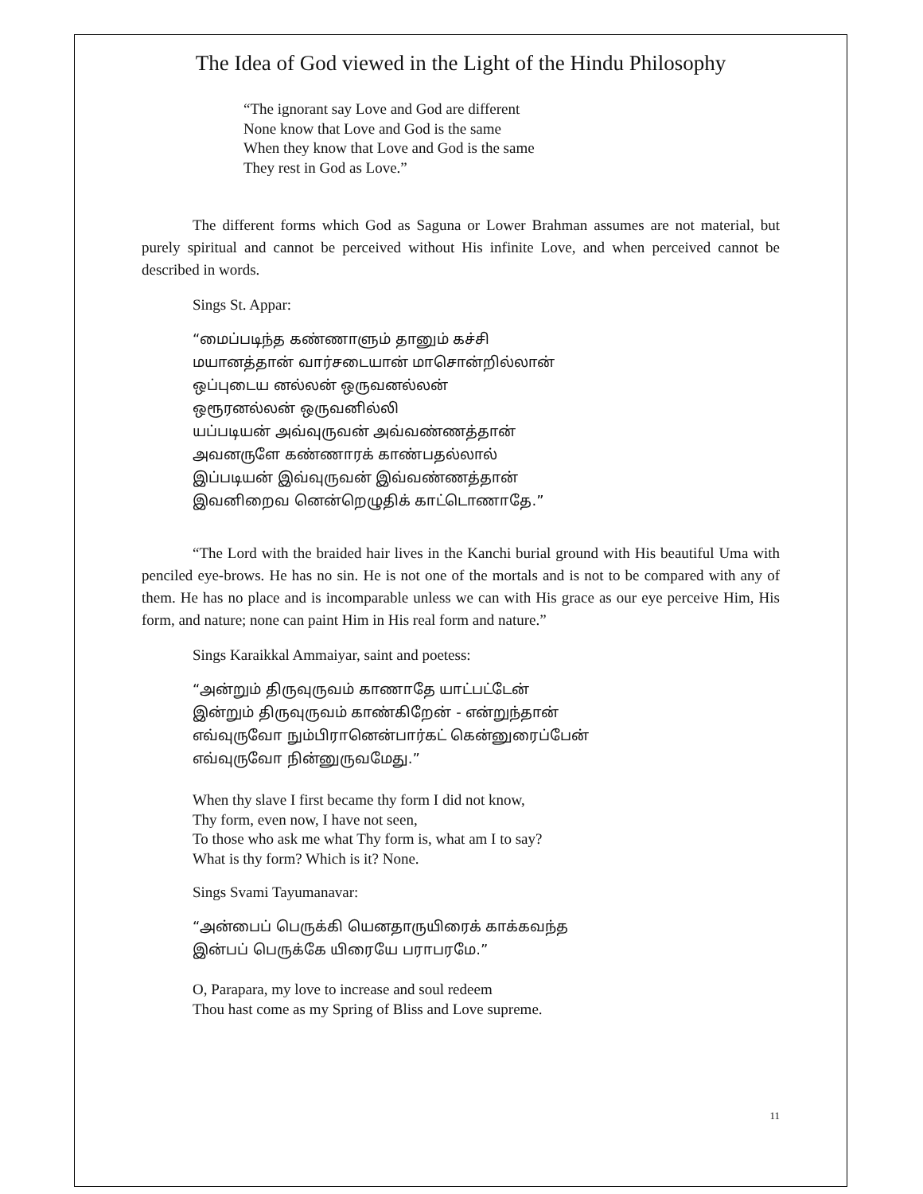The Idea of God viewed in the Light of the Hindu Philosophy
“The ignorant say Love and God are different
None know that Love and God is the same
When they know that Love and God is the same
They rest in God as Love.”
The different forms which God as Saguna or Lower Brahman assumes are not material, but purely spiritual and cannot be perceived without His infinite Love, and when perceived cannot be described in words.
Sings St. Appar:
“மைப்படிந்த கண்ணாளும் தானும் கச்சி
மயானத்தான் வார்சடையான் மாசொன்றில்லான்
ஒப்புடைய னல்லன் ஒருவனல்லன்
ஒரூரனல்லன் ஒருவனில்லி
யப்படியன் அவ்வுருவன் அவ்வண்ணத்தான்
அவனருளே கண்ணாரக் காண்பதல்லால்
இப்படியன் இவ்வுருவன் இவ்வண்ணத்தான்
இவனிறைவ னென்றெழுதிக் காட்டொணாதே.”
“The Lord with the braided hair lives in the Kanchi burial ground with His beautiful Uma with penciled eye-brows. He has no sin. He is not one of the mortals and is not to be compared with any of them. He has no place and is incomparable unless we can with His grace as our eye perceive Him, His form, and nature; none can paint Him in His real form and nature.”
Sings Karaikkal Ammaiyar, saint and poetess:
“அன்றும் திருவுருவம் காணாதே யாட்பட்டேன்
இன்றும் திருவுருவம் காண்கிறேன் - என்றுந்தான்
எவ்வுருவோ நும்பிரானென்பார்கட் கென்னுரைப்பேன்
எவ்வுருவோ நின்னுருவமேது.”
When thy slave I first became thy form I did not know,
Thy form, even now, I have not seen,
To those who ask me what Thy form is, what am I to say?
What is thy form? Which is it? None.
Sings Svami Tayumanavar:
“அன்பைப் பெருக்கி யெனதாருயிரைக் காக்கவந்த
இன்பப் பெருக்கே யிரையே பராபரமே.”
O, Parapara, my love to increase and soul redeem
Thou hast come as my Spring of Bliss and Love supreme.
11